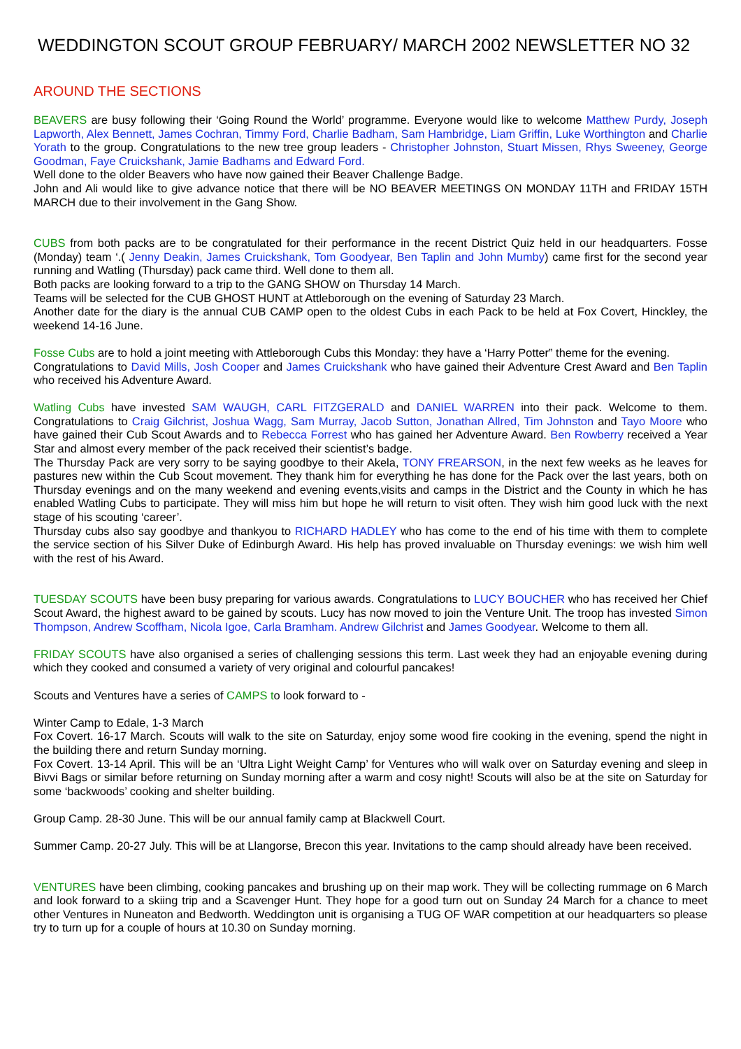WEDDINGTON SCOUT GROUP FEBRUARY/ MARCH 2002 NEWSLETTER NO 32
AROUND THE SECTIONS
BEAVERS are busy following their ‘Going Round the World’ programme. Everyone would like to welcome Matthew Purdy, Joseph Lapworth, Alex Bennett, James Cochran, Timmy Ford, Charlie Badham, Sam Hambridge, Liam Griffin, Luke Worthington and Charlie Yorath to the group. Congratulations to the new tree group leaders - Christopher Johnston, Stuart Missen, Rhys Sweeney, George Goodman, Faye Cruickshank, Jamie Badhams and Edward Ford.
Well done to the older Beavers who have now gained their Beaver Challenge Badge.
John and Ali would like to give advance notice that there will be NO BEAVER MEETINGS ON MONDAY 11TH and FRIDAY 15TH MARCH due to their involvement in the Gang Show.
CUBS from both packs are to be congratulated for their performance in the recent District Quiz held in our headquarters. Fosse (Monday) team ‘.( Jenny Deakin, James Cruickshank, Tom Goodyear, Ben Taplin and John Mumby) came first for the second year running and Watling (Thursday) pack came third. Well done to them all.
Both packs are looking forward to a trip to the GANG SHOW on Thursday 14 March.
Teams will be selected for the CUB GHOST HUNT at Attleborough on the evening of Saturday 23 March.
Another date for the diary is the annual CUB CAMP open to the oldest Cubs in each Pack to be held at Fox Covert, Hinckley, the weekend 14-16 June.
Fosse Cubs are to hold a joint meeting with Attleborough Cubs this Monday: they have a ‘Harry Potter” theme for the evening.
Congratulations to David Mills, Josh Cooper and James Cruickshank who have gained their Adventure Crest Award and Ben Taplin who received his Adventure Award.
Watling Cubs have invested SAM WAUGH, CARL FITZGERALD and DANIEL WARREN into their pack. Welcome to them. Congratulations to Craig Gilchrist, Joshua Wagg, Sam Murray, Jacob Sutton, Jonathan Allred, Tim Johnston and Tayo Moore who have gained their Cub Scout Awards and to Rebecca Forrest who has gained her Adventure Award. Ben Rowberry received a Year Star and almost every member of the pack received their scientist’s badge.
The Thursday Pack are very sorry to be saying goodbye to their Akela, TONY FREARSON, in the next few weeks as he leaves for pastures new within the Cub Scout movement. They thank him for everything he has done for the Pack over the last years, both on Thursday evenings and on the many weekend and evening events,visits and camps in the District and the County in which he has enabled Watling Cubs to participate. They will miss him but hope he will return to visit often. They wish him good luck with the next stage of his scouting ‘career’.
Thursday cubs also say goodbye and thankyou to RICHARD HADLEY who has come to the end of his time with them to complete the service section of his Silver Duke of Edinburgh Award. His help has proved invaluable on Thursday evenings: we wish him well with the rest of his Award.
TUESDAY SCOUTS have been busy preparing for various awards. Congratulations to LUCY BOUCHER who has received her Chief Scout Award, the highest award to be gained by scouts. Lucy has now moved to join the Venture Unit. The troop has invested Simon Thompson, Andrew Scoffham, Nicola Igoe, Carla Bramham. Andrew Gilchrist and James Goodyear. Welcome to them all.
FRIDAY SCOUTS have also organised a series of challenging sessions this term. Last week they had an enjoyable evening during which they cooked and consumed a variety of very original and colourful pancakes!
Scouts and Ventures have a series of CAMPS to look forward to -
Winter Camp to Edale, 1-3 March
Fox Covert. 16-17 March. Scouts will walk to the site on Saturday, enjoy some wood fire cooking in the evening, spend the night in the building there and return Sunday morning.
Fox Covert. 13-14 April. This will be an ‘Ultra Light Weight Camp’ for Ventures who will walk over on Saturday evening and sleep in Bivvi Bags or similar before returning on Sunday morning after a warm and cosy night! Scouts will also be at the site on Saturday for some ‘backwoods’ cooking and shelter building.
Group Camp. 28-30 June. This will be our annual family camp at Blackwell Court.
Summer Camp. 20-27 July. This will be at Llangorse, Brecon this year. Invitations to the camp should already have been received.
VENTURES have been climbing, cooking pancakes and brushing up on their map work. They will be collecting rummage on 6 March and look forward to a skiing trip and a Scavenger Hunt. They hope for a good turn out on Sunday 24 March for a chance to meet other Ventures in Nuneaton and Bedworth. Weddington unit is organising a TUG OF WAR competition at our headquarters so please try to turn up for a couple of hours at 10.30 on Sunday morning.